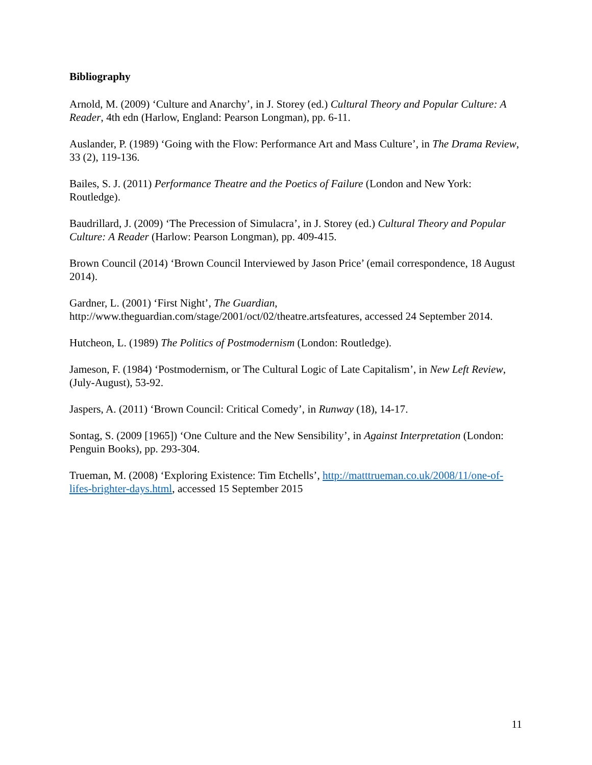Bibliography
Arnold, M. (2009) ‘Culture and Anarchy’, in J. Storey (ed.) Cultural Theory and Popular Culture: A Reader, 4th edn (Harlow, England: Pearson Longman), pp. 6-11.
Auslander, P. (1989) ‘Going with the Flow: Performance Art and Mass Culture’, in The Drama Review, 33 (2), 119-136.
Bailes, S. J. (2011) Performance Theatre and the Poetics of Failure (London and New York: Routledge).
Baudrillard, J. (2009) ‘The Precession of Simulacra’, in J. Storey (ed.) Cultural Theory and Popular Culture: A Reader (Harlow: Pearson Longman), pp. 409-415.
Brown Council (2014) ‘Brown Council Interviewed by Jason Price’ (email correspondence, 18 August 2014).
Gardner, L. (2001) ‘First Night’, The Guardian,
http://www.theguardian.com/stage/2001/oct/02/theatre.artsfeatures, accessed 24 September 2014.
Hutcheon, L. (1989) The Politics of Postmodernism (London: Routledge).
Jameson, F. (1984) ‘Postmodernism, or The Cultural Logic of Late Capitalism’, in New Left Review, (July-August), 53-92.
Jaspers, A. (2011) ‘Brown Council: Critical Comedy’, in Runway (18), 14-17.
Sontag, S. (2009 [1965]) ‘One Culture and the New Sensibility’, in Against Interpretation (London: Penguin Books), pp. 293-304.
Trueman, M. (2008) ‘Exploring Existence: Tim Etchells’, http://matttrueman.co.uk/2008/11/one-of-lifes-brighter-days.html, accessed 15 September 2015
11